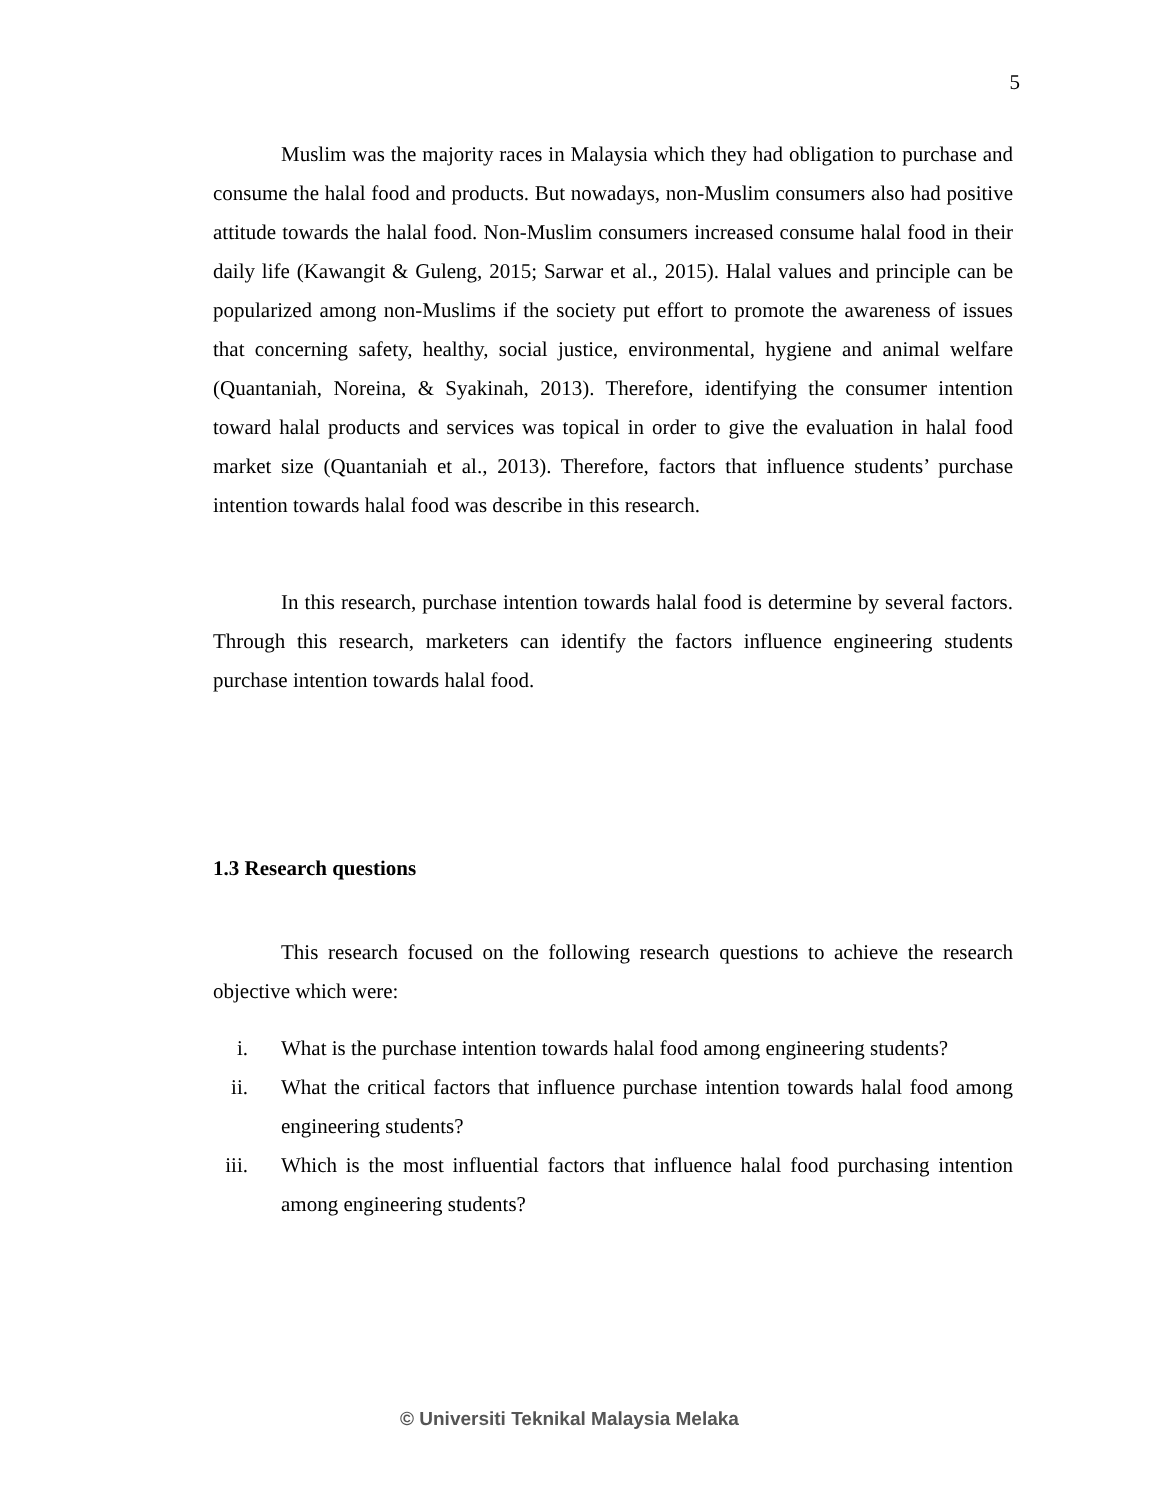5
Muslim was the majority races in Malaysia which they had obligation to purchase and consume the halal food and products. But nowadays, non-Muslim consumers also had positive attitude towards the halal food. Non-Muslim consumers increased consume halal food in their daily life (Kawangit & Guleng, 2015; Sarwar et al., 2015). Halal values and principle can be popularized among non-Muslims if the society put effort to promote the awareness of issues that concerning safety, healthy, social justice, environmental, hygiene and animal welfare (Quantaniah, Noreina, & Syakinah, 2013). Therefore, identifying the consumer intention toward halal products and services was topical in order to give the evaluation in halal food market size (Quantaniah et al., 2013). Therefore, factors that influence students’ purchase intention towards halal food was describe in this research.
In this research, purchase intention towards halal food is determine by several factors. Through this research, marketers can identify the factors influence engineering students purchase intention towards halal food.
1.3 Research questions
This research focused on the following research questions to achieve the research objective which were:
i. What is the purchase intention towards halal food among engineering students?
ii. What the critical factors that influence purchase intention towards halal food among engineering students?
iii. Which is the most influential factors that influence halal food purchasing intention among engineering students?
© Universiti Teknikal Malaysia Melaka